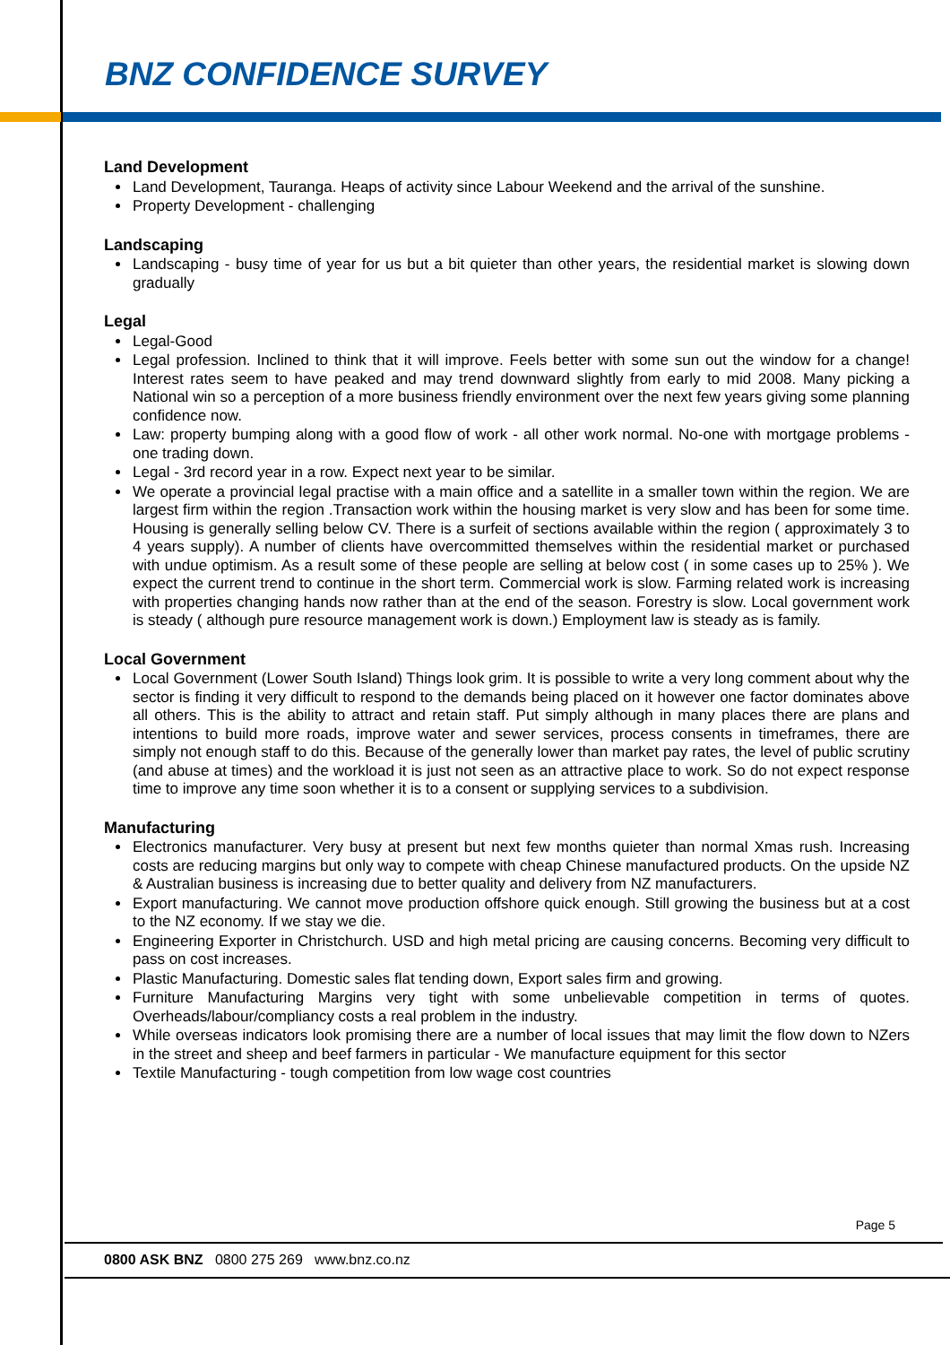BNZ CONFIDENCE SURVEY
Land Development
Land Development, Tauranga. Heaps of activity since Labour Weekend and the arrival of the sunshine.
Property Development - challenging
Landscaping
Landscaping - busy time of year for us but a bit quieter than other years, the residential market is slowing down gradually
Legal
Legal-Good
Legal profession. Inclined to think that it will improve. Feels better with some sun out the window for a change! Interest rates seem to have peaked and may trend downward slightly from early to mid 2008. Many picking a National win so a perception of a more business friendly environment over the next few years giving some planning confidence now.
Law: property bumping along with a good flow of work - all other work normal. No-one with mortgage problems - one trading down.
Legal - 3rd record year in a row. Expect next year to be similar.
We operate a provincial legal practise with a main office and a satellite in a smaller town within the region. We are largest firm within the region .Transaction work within the housing market is very slow and has been for some time. Housing is generally selling below CV. There is a surfeit of sections available within the region ( approximately 3 to 4 years supply). A number of clients have overcommitted themselves within the residential market or purchased with undue optimism. As a result some of these people are selling at below cost ( in some cases up to 25% ). We expect the current trend to continue in the short term. Commercial work is slow. Farming related work is increasing with properties changing hands now rather than at the end of the season. Forestry is slow. Local government work is steady ( although pure resource management work is down.) Employment law is steady as is family.
Local Government
Local Government (Lower South Island) Things look grim. It is possible to write a very long comment about why the sector is finding it very difficult to respond to the demands being placed on it however one factor dominates above all others. This is the ability to attract and retain staff. Put simply although in many places there are plans and intentions to build more roads, improve water and sewer services, process consents in timeframes, there are simply not enough staff to do this. Because of the generally lower than market pay rates, the level of public scrutiny (and abuse at times) and the workload it is just not seen as an attractive place to work. So do not expect response time to improve any time soon whether it is to a consent or supplying services to a subdivision.
Manufacturing
Electronics manufacturer. Very busy at present but next few months quieter than normal Xmas rush. Increasing costs are reducing margins but only way to compete with cheap Chinese manufactured products. On the upside NZ & Australian business is increasing due to better quality and delivery from NZ manufacturers.
Export manufacturing. We cannot move production offshore quick enough. Still growing the business but at a cost to the NZ economy. If we stay we die.
Engineering Exporter in Christchurch. USD and high metal pricing are causing concerns. Becoming very difficult to pass on cost increases.
Plastic Manufacturing. Domestic sales flat tending down, Export sales firm and growing.
Furniture Manufacturing Margins very tight with some unbelievable competition in terms of quotes. Overheads/labour/compliancy costs a real problem in the industry.
While overseas indicators look promising there are a number of local issues that may limit the flow down to NZers in the street and sheep and beef farmers in particular - We manufacture equipment for this sector
Textile Manufacturing - tough competition from low wage cost countries
Page 5
0800 ASK BNZ 0800 275 269 www.bnz.co.nz